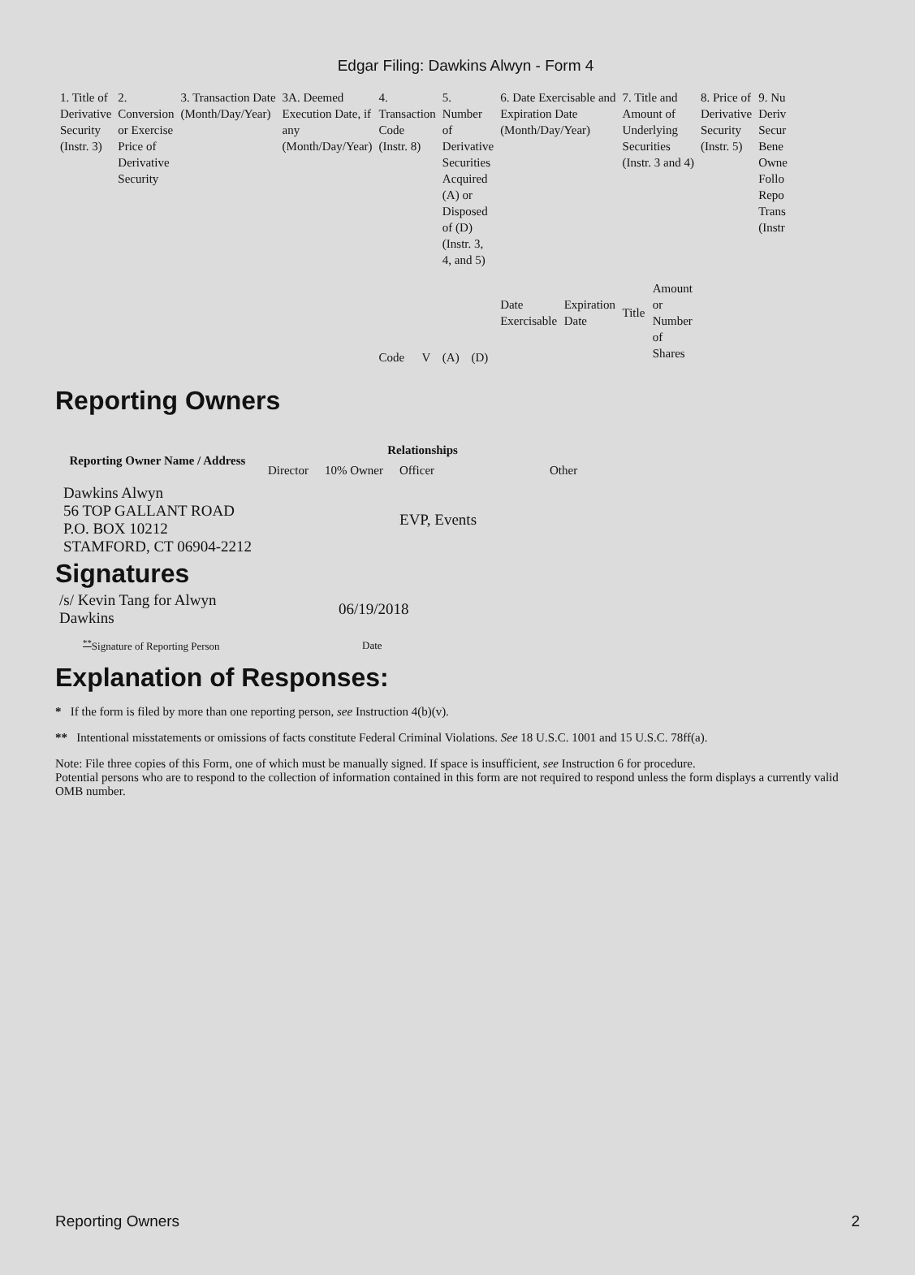Edgar Filing: Dawkins Alwyn - Form 4
| 1. Title of Derivative Security (Instr. 3) | 2. Conversion or Exercise Price of Derivative Security | 3. Transaction Date (Month/Day/Year) | 3A. Deemed Execution Date, if any (Month/Day/Year) | 4. Transaction Code (Instr. 8) | | 5. Number of Derivative Securities Acquired (A) or Disposed of (D) (Instr. 3, 4, and 5) | | 6. Date Exercisable and Expiration Date (Month/Day/Year) | | 7. Title and Amount of Underlying Securities (Instr. 3 and 4) | | 8. Price of Derivative Security (Instr. 5) | 9. Nu Deriv Secur Bene Owne Follo Repo Trans (Instr |
| | | | | Code | V | (A) | (D) | Date Exercisable | Expiration Date | Title | Amount or Number of Shares | | |
Reporting Owners
| Reporting Owner Name / Address | Relationships | | | |
| --- | --- | --- | --- | --- |
| | Director | 10% Owner | Officer | Other |
| Dawkins Alwyn 56 TOP GALLANT ROAD P.O. BOX 10212 STAMFORD, CT 06904-2212 | | | EVP, Events | |
Signatures
| /s/ Kevin Tang for Alwyn Dawkins | 06/19/2018 |
| <sup>**</sup> Signature of Reporting Person | Date |
Explanation of Responses:
* If the form is filed by more than one reporting person, see Instruction 4(b)(v).
** Intentional misstatements or omissions of facts constitute Federal Criminal Violations. See 18 U.S.C. 1001 and 15 U.S.C. 78ff(a).
Note: File three copies of this Form, one of which must be manually signed. If space is insufficient, see Instruction 6 for procedure.
Potential persons who are to respond to the collection of information contained in this form are not required to respond unless the form displays a currently valid OMB number.
Reporting Owners 2